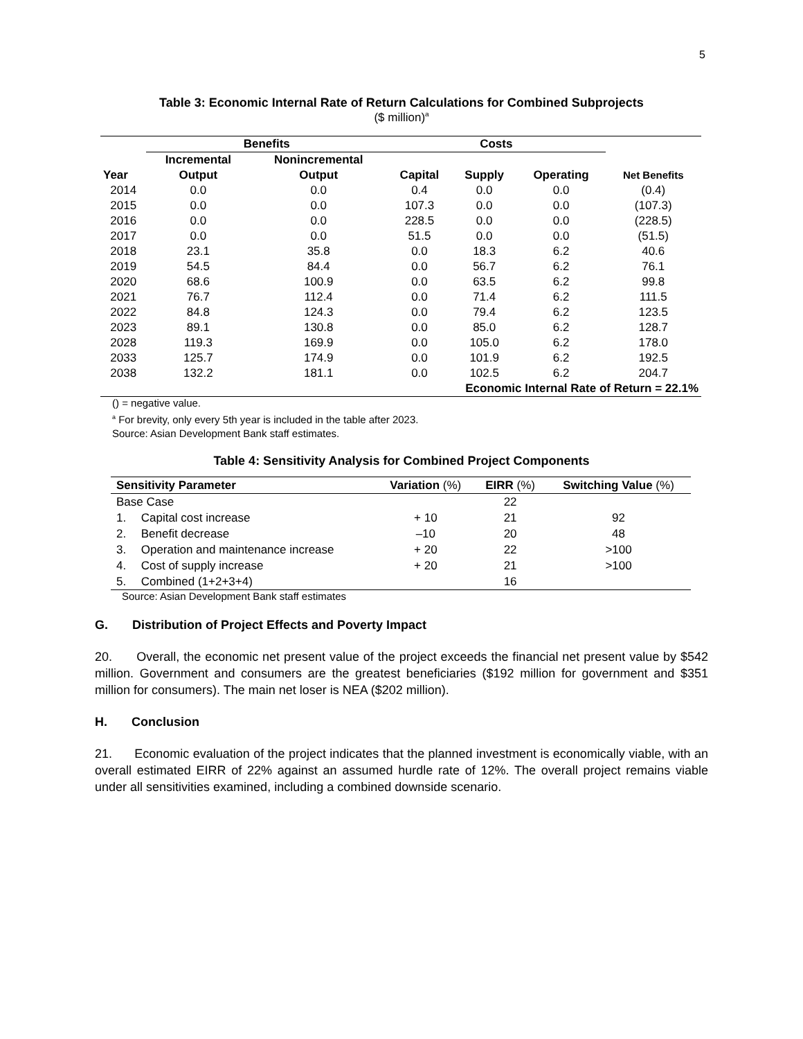5
Table 3: Economic Internal Rate of Return Calculations for Combined Subprojects
($ million)<sup>a</sup>
| | Benefits | | Costs | | | |
| --- | --- | --- | --- | --- | --- | --- |
| | Incremental | Nonincremental | | | | |
| Year | Output | Output | Capital | Supply | Operating | Net Benefits |
| 2014 | 0.0 | 0.0 | 0.4 | 0.0 | 0.0 | (0.4) |
| 2015 | 0.0 | 0.0 | 107.3 | 0.0 | 0.0 | (107.3) |
| 2016 | 0.0 | 0.0 | 228.5 | 0.0 | 0.0 | (228.5) |
| 2017 | 0.0 | 0.0 | 51.5 | 0.0 | 0.0 | (51.5) |
| 2018 | 23.1 | 35.8 | 0.0 | 18.3 | 6.2 | 40.6 |
| 2019 | 54.5 | 84.4 | 0.0 | 56.7 | 6.2 | 76.1 |
| 2020 | 68.6 | 100.9 | 0.0 | 63.5 | 6.2 | 99.8 |
| 2021 | 76.7 | 112.4 | 0.0 | 71.4 | 6.2 | 111.5 |
| 2022 | 84.8 | 124.3 | 0.0 | 79.4 | 6.2 | 123.5 |
| 2023 | 89.1 | 130.8 | 0.0 | 85.0 | 6.2 | 128.7 |
| 2028 | 119.3 | 169.9 | 0.0 | 105.0 | 6.2 | 178.0 |
| 2033 | 125.7 | 174.9 | 0.0 | 101.9 | 6.2 | 192.5 |
| 2038 | 132.2 | 181.1 | 0.0 | 102.5 | 6.2 | 204.7 |
| Economic Internal Rate of Return = 22.1% | | | | | | |
() = negative value.
<sup>a</sup> For brevity, only every 5th year is included in the table after 2023.
Source: Asian Development Bank staff estimates.
Table 4: Sensitivity Analysis for Combined Project Components
| Sensitivity Parameter | | Variation (%) | EIRR (%) | Switching Value (%) |
| --- | --- | --- | --- | --- |
| Base Case | | | 22 | |
| 1. | Capital cost increase | + 10 | 21 | 92 |
| 2. | Benefit decrease | –10 | 20 | 48 |
| 3. | Operation and maintenance increase | + 20 | 22 | >100 |
| 4. | Cost of supply increase | + 20 | 21 | >100 |
| 5. | Combined (1+2+3+4) | | 16 | |
Source: Asian Development Bank staff estimates
G. Distribution of Project Effects and Poverty Impact
20. Overall, the economic net present value of the project exceeds the financial net present value by $542 million. Government and consumers are the greatest beneficiaries ($192 million for government and $351 million for consumers). The main net loser is NEA ($202 million).
H. Conclusion
21. Economic evaluation of the project indicates that the planned investment is economically viable, with an overall estimated EIRR of 22% against an assumed hurdle rate of 12%. The overall project remains viable under all sensitivities examined, including a combined downside scenario.